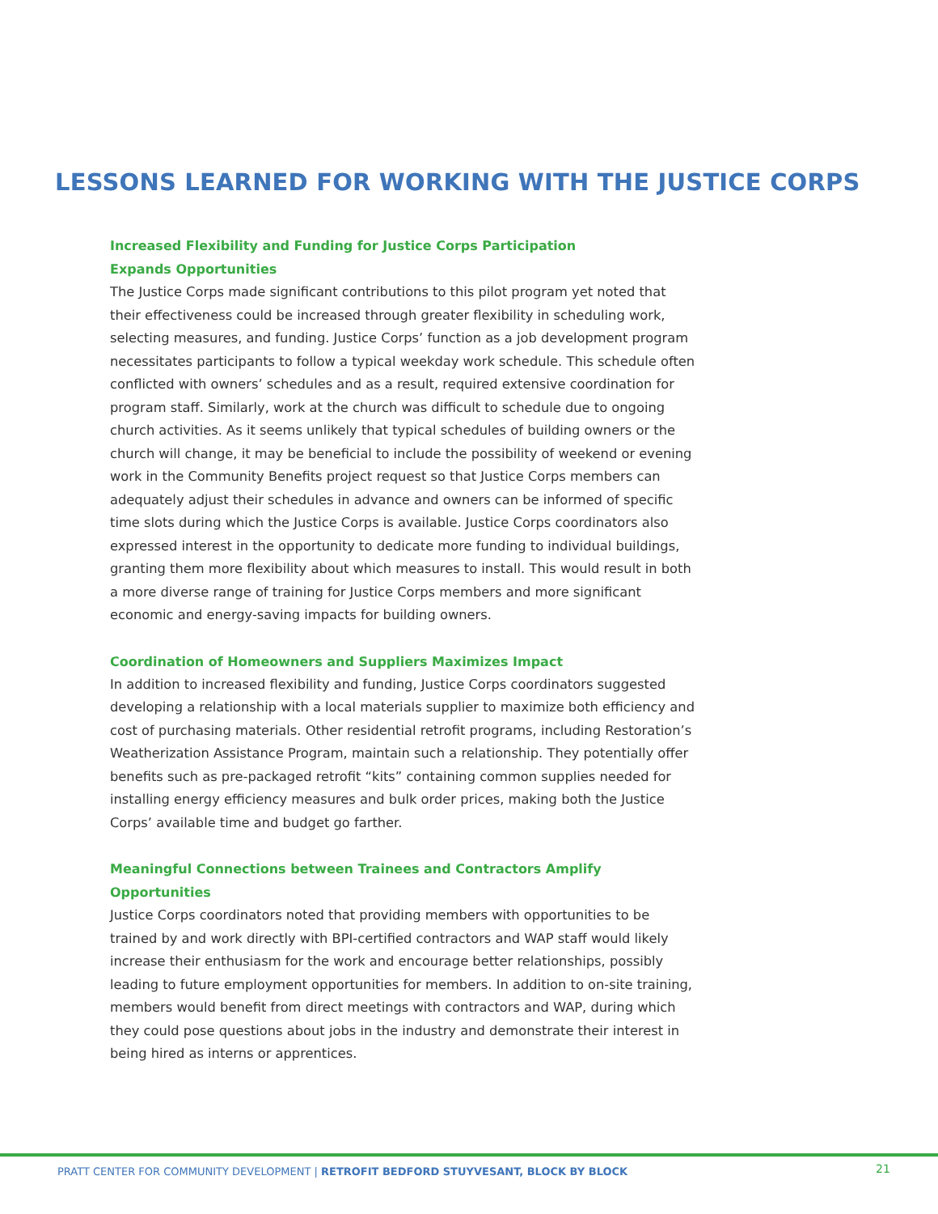LESSONS LEARNED FOR WORKING WITH THE JUSTICE CORPS
Increased Flexibility and Funding for Justice Corps Participation
Expands Opportunities
The Justice Corps made significant contributions to this pilot program yet noted that their effectiveness could be increased through greater flexibility in scheduling work, selecting measures, and funding. Justice Corps’ function as a job development program necessitates participants to follow a typical weekday work schedule. This schedule often conflicted with owners’ schedules and as a result, required extensive coordination for program staff. Similarly, work at the church was difficult to schedule due to ongoing church activities. As it seems unlikely that typical schedules of building owners or the church will change, it may be beneficial to include the possibility of weekend or evening work in the Community Benefits project request so that Justice Corps members can adequately adjust their schedules in advance and owners can be informed of specific time slots during which the Justice Corps is available. Justice Corps coordinators also expressed interest in the opportunity to dedicate more funding to individual buildings, granting them more flexibility about which measures to install. This would result in both a more diverse range of training for Justice Corps members and more significant economic and energy-saving impacts for building owners.
Coordination of Homeowners and Suppliers Maximizes Impact
In addition to increased flexibility and funding, Justice Corps coordinators suggested developing a relationship with a local materials supplier to maximize both efficiency and cost of purchasing materials. Other residential retrofit programs, including Restoration’s Weatherization Assistance Program, maintain such a relationship. They potentially offer benefits such as pre-packaged retrofit “kits” containing common supplies needed for installing energy efficiency measures and bulk order prices, making both the Justice Corps’ available time and budget go farther.
Meaningful Connections between Trainees and Contractors Amplify Opportunities
Justice Corps coordinators noted that providing members with opportunities to be trained by and work directly with BPI-certified contractors and WAP staff would likely increase their enthusiasm for the work and encourage better relationships, possibly leading to future employment opportunities for members. In addition to on-site training, members would benefit from direct meetings with contractors and WAP, during which they could pose questions about jobs in the industry and demonstrate their interest in being hired as interns or apprentices.
PRATT CENTER FOR COMMUNITY DEVELOPMENT | RETROFIT BEDFORD STUYVESANT, BLOCK BY BLOCK
21